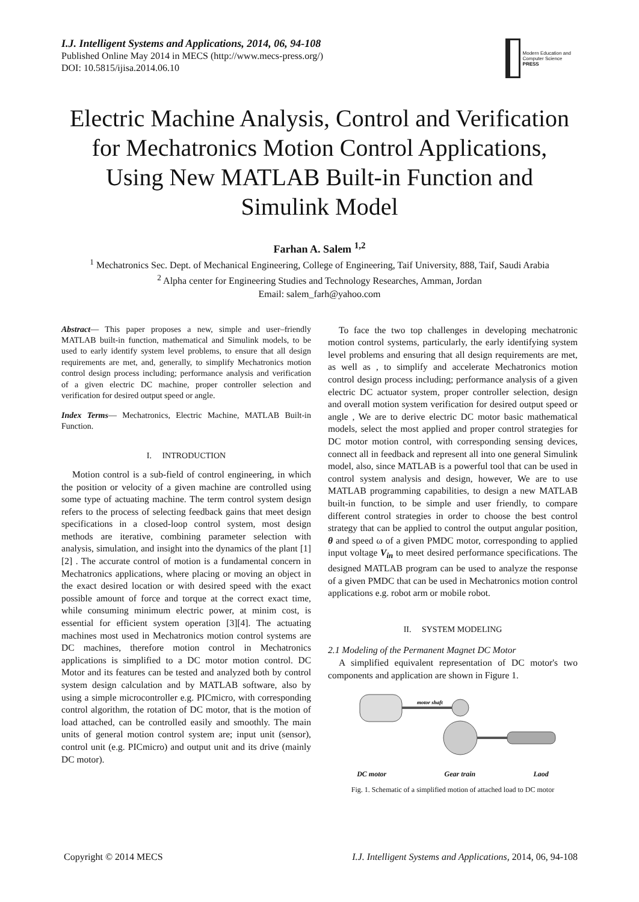I.J. Intelligent Systems and Applications, 2014, 06, 94-108
Published Online May 2014 in MECS (http://www.mecs-press.org/)
DOI: 10.5815/ijisa.2014.06.10
Modern Education and Computer Science
PRESS
Electric Machine Analysis, Control and Verification for Mechatronics Motion Control Applications, Using New MATLAB Built-in Function and Simulink Model
Farhan A. Salem <sup>1,2</sup>
<sup>1</sup> Mechatronics Sec. Dept. of Mechanical Engineering, College of Engineering, Taif University, 888, Taif, Saudi Arabia
<sup>2</sup> Alpha center for Engineering Studies and Technology Researches, Amman, Jordan
Email: salem_farh@yahoo.com
Abstract— This paper proposes a new, simple and user–friendly MATLAB built-in function, mathematical and Simulink models, to be used to early identify system level problems, to ensure that all design requirements are met, and, generally, to simplify Mechatronics motion control design process including; performance analysis and verification of a given electric DC machine, proper controller selection and verification for desired output speed or angle.
Index Terms— Mechatronics, Electric Machine, MATLAB Built-in Function.
I. INTRODUCTION
Motion control is a sub-field of control engineering, in which the position or velocity of a given machine are controlled using some type of actuating machine. The term control system design refers to the process of selecting feedback gains that meet design specifications in a closed-loop control system, most design methods are iterative, combining parameter selection with analysis, simulation, and insight into the dynamics of the plant [1][2] . The accurate control of motion is a fundamental concern in Mechatronics applications, where placing or moving an object in the exact desired location or with desired speed with the exact possible amount of force and torque at the correct exact time, while consuming minimum electric power, at minim cost, is essential for efficient system operation [3][4]. The actuating machines most used in Mechatronics motion control systems are DC machines, therefore motion control in Mechatronics applications is simplified to a DC motor motion control. DC Motor and its features can be tested and analyzed both by control system design calculation and by MATLAB software, also by using a simple microcontroller e.g. PICmicro, with corresponding control algorithm, the rotation of DC motor, that is the motion of load attached, can be controlled easily and smoothly. The main units of general motion control system are; input unit (sensor), control unit (e.g. PICmicro) and output unit and its drive (mainly DC motor).
To face the two top challenges in developing mechatronic motion control systems, particularly, the early identifying system level problems and ensuring that all design requirements are met, as well as , to simplify and accelerate Mechatronics motion control design process including; performance analysis of a given electric DC actuator system, proper controller selection, design and overall motion system verification for desired output speed or angle , We are to derive electric DC motor basic mathematical models, select the most applied and proper control strategies for DC motor motion control, with corresponding sensing devices, connect all in feedback and represent all into one general Simulink model, also, since MATLAB is a powerful tool that can be used in control system analysis and design, however, We are to use MATLAB programming capabilities, to design a new MATLAB built-in function, to be simple and user friendly, to compare different control strategies in order to choose the best control strategy that can be applied to control the output angular position, θ and speed ω of a given PMDC motor, corresponding to applied input voltage V<sub>in</sub> to meet desired performance specifications. The designed MATLAB program can be used to analyze the response of a given PMDC that can be used in Mechatronics motion control applications e.g. robot arm or mobile robot.
II. SYSTEM MODELING
2.1 Modeling of the Permanent Magnet DC Motor
A simplified equivalent representation of DC motor's two components and application are shown in Figure 1.
motor shaft
DC motor Gear train Laod
Fig. 1. Schematic of a simplified motion of attached load to DC motor
Copyright © 2014 MECS I.J. Intelligent Systems and Applications, 2014, 06, 94-108